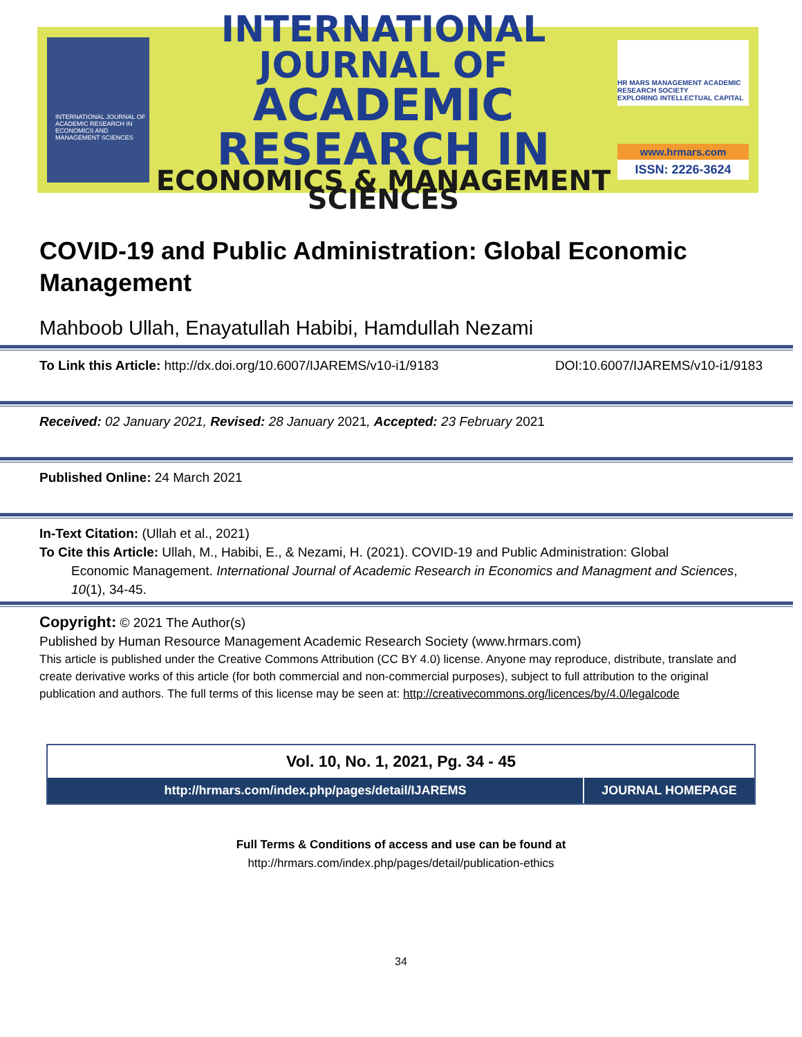INTERNATIONAL JOURNAL OF ACADEMIC RESEARCH IN ECONOMICS AND MANAGEMENT SCIENCES
INTERNATIONAL JOURNAL OF
ACADEMIC RESEARCH IN
ECONOMICS & MANAGEMENT SCIENCES
HR MARS MANAGEMENT ACADEMIC RESEARCH SOCIETY
EXPLORING INTELLECTUAL CAPITAL
www.hrmars.com
ISSN: 2226-3624
COVID-19 and Public Administration: Global Economic Management
Mahboob Ullah, Enayatullah Habibi, Hamdullah Nezami
To Link this Article: http://dx.doi.org/10.6007/IJAREMS/v10-i1/9183 DOI:10.6007/IJAREMS/v10-i1/9183
Received: 02 January 2021, Revised: 28 January 2021, Accepted: 23 February 2021
Published Online: 24 March 2021
In-Text Citation: (Ullah et al., 2021)
To Cite this Article: Ullah, M., Habibi, E., & Nezami, H. (2021). COVID-19 and Public Administration: Global
Economic Management. International Journal of Academic Research in Economics and Managment and Sciences, 10(1), 34-45.
Copyright: © 2021 The Author(s)
Published by Human Resource Management Academic Research Society (www.hrmars.com)
This article is published under the Creative Commons Attribution (CC BY 4.0) license. Anyone may reproduce, distribute, translate and create derivative works of this article (for both commercial and non-commercial purposes), subject to full attribution to the original publication and authors. The full terms of this license may be seen at: http://creativecommons.org/licences/by/4.0/legalcode
Vol. 10, No. 1, 2021, Pg. 34 - 45
http://hrmars.com/index.php/pages/detail/IJAREMS
JOURNAL HOMEPAGE
Full Terms & Conditions of access and use can be found at
http://hrmars.com/index.php/pages/detail/publication-ethics
34